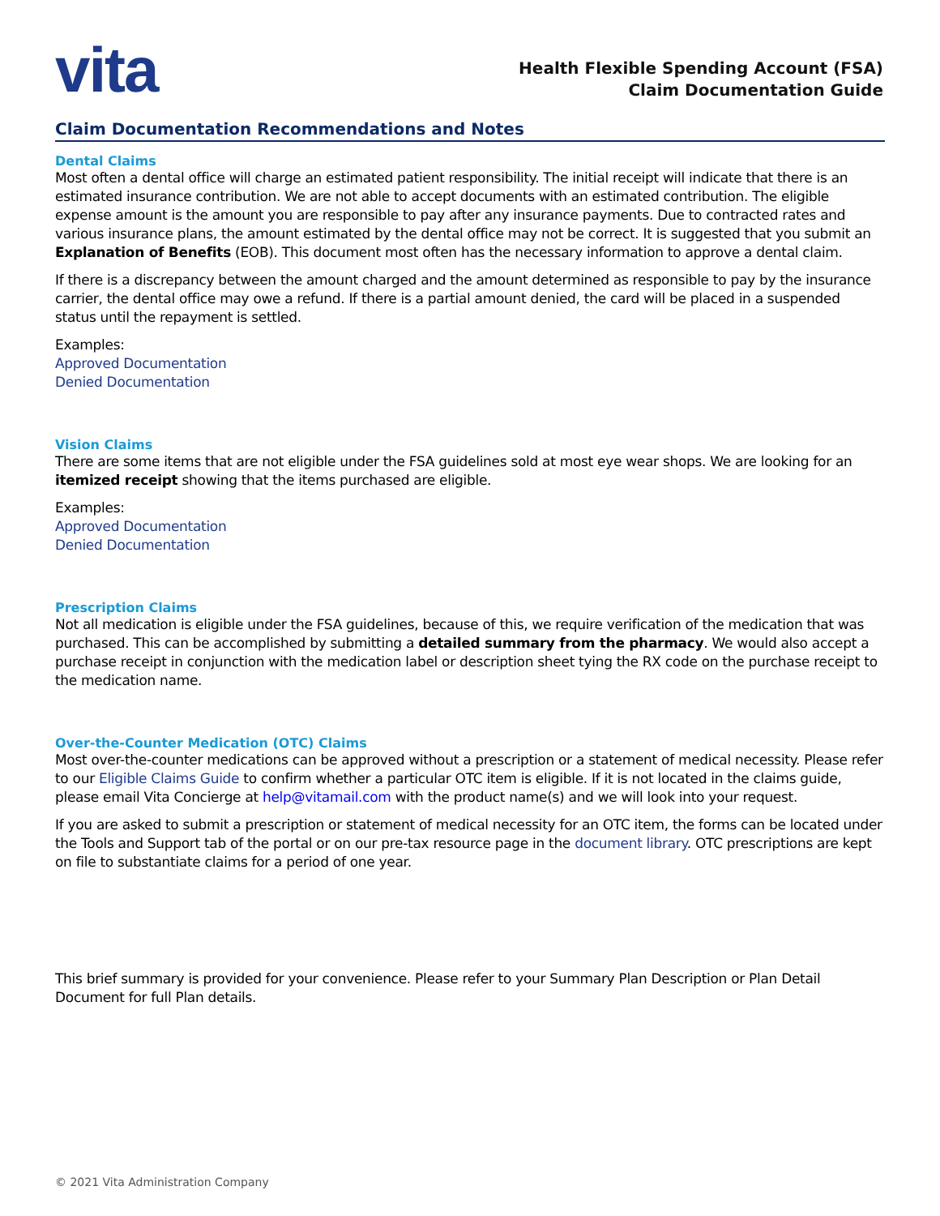vita
Health Flexible Spending Account (FSA)
Claim Documentation Guide
Claim Documentation Recommendations and Notes
Dental Claims
Most often a dental office will charge an estimated patient responsibility. The initial receipt will indicate that there is an estimated insurance contribution. We are not able to accept documents with an estimated contribution. The eligible expense amount is the amount you are responsible to pay after any insurance payments. Due to contracted rates and various insurance plans, the amount estimated by the dental office may not be correct. It is suggested that you submit an Explanation of Benefits (EOB). This document most often has the necessary information to approve a dental claim.
If there is a discrepancy between the amount charged and the amount determined as responsible to pay by the insurance carrier, the dental office may owe a refund. If there is a partial amount denied, the card will be placed in a suspended status until the repayment is settled.
Examples:
Approved Documentation
Denied Documentation
Vision Claims
There are some items that are not eligible under the FSA guidelines sold at most eye wear shops. We are looking for an itemized receipt showing that the items purchased are eligible.
Examples:
Approved Documentation
Denied Documentation
Prescription Claims
Not all medication is eligible under the FSA guidelines, because of this, we require verification of the medication that was purchased. This can be accomplished by submitting a detailed summary from the pharmacy. We would also accept a purchase receipt in conjunction with the medication label or description sheet tying the RX code on the purchase receipt to the medication name.
Over-the-Counter Medication (OTC) Claims
Most over-the-counter medications can be approved without a prescription or a statement of medical necessity. Please refer to our Eligible Claims Guide to confirm whether a particular OTC item is eligible. If it is not located in the claims guide, please email Vita Concierge at help@vitamail.com with the product name(s) and we will look into your request.
If you are asked to submit a prescription or statement of medical necessity for an OTC item, the forms can be located under the Tools and Support tab of the portal or on our pre-tax resource page in the document library. OTC prescriptions are kept on file to substantiate claims for a period of one year.
This brief summary is provided for your convenience. Please refer to your Summary Plan Description or Plan Detail Document for full Plan details.
© 2021 Vita Administration Company